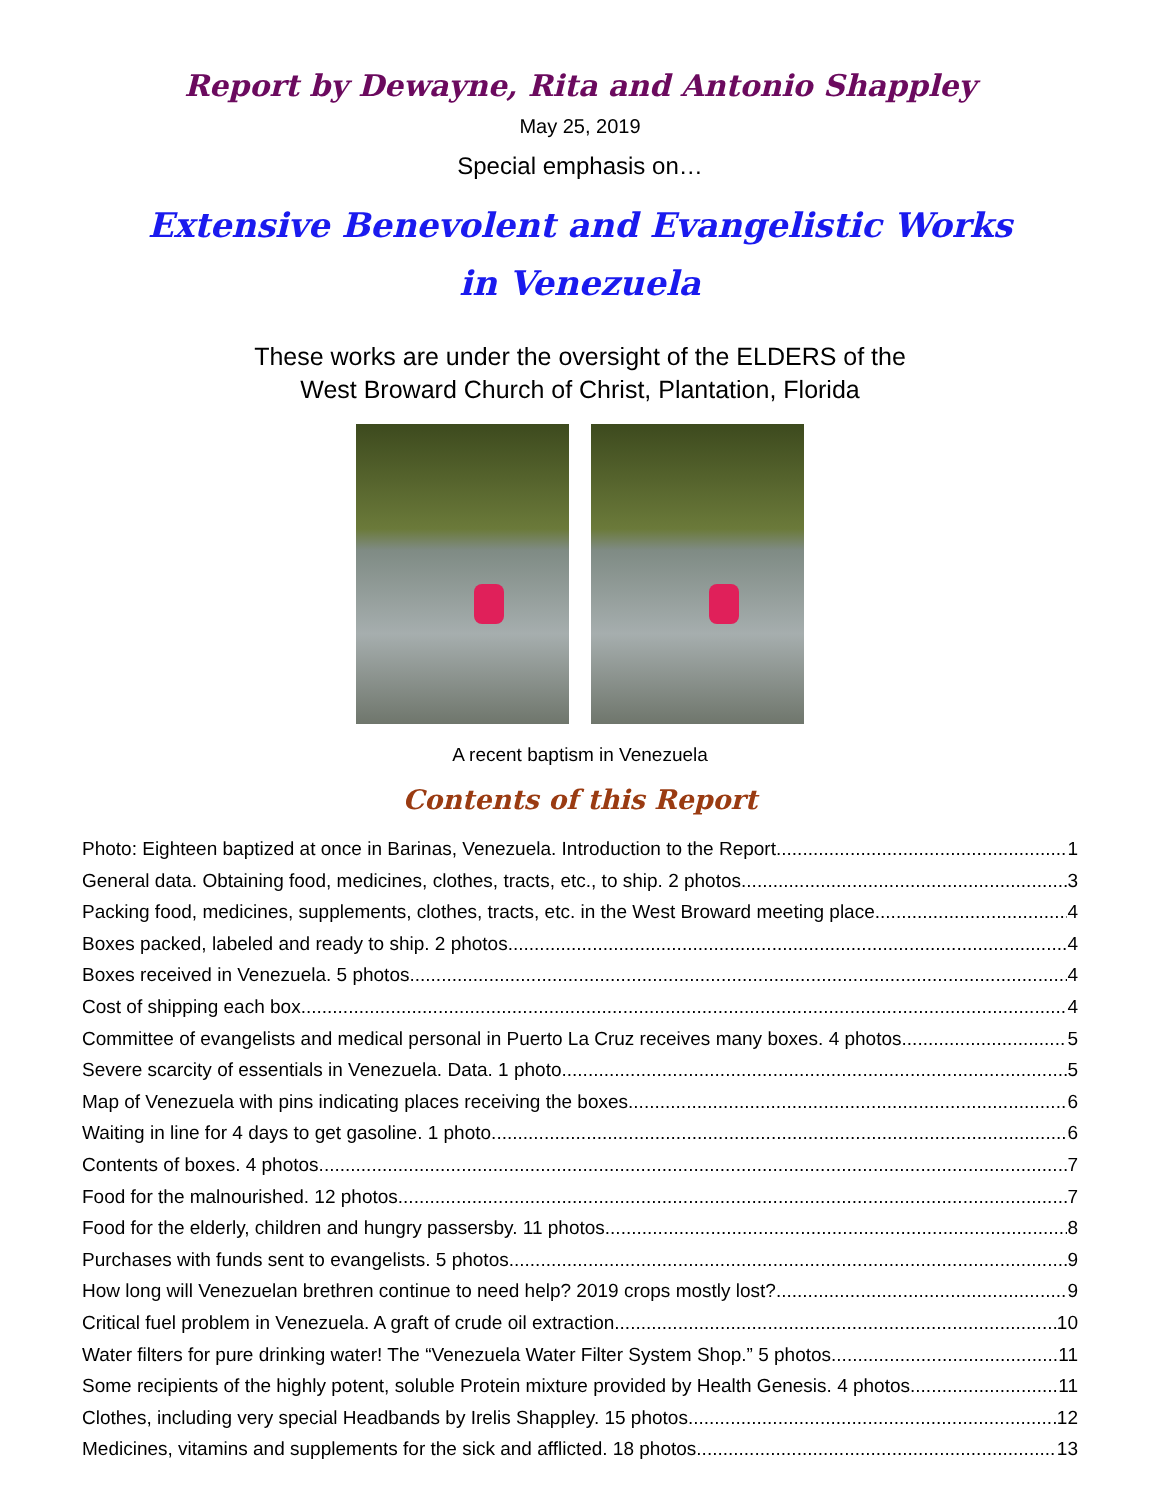Report by Dewayne, Rita and Antonio Shappley
May 25, 2019
Special emphasis on…
Extensive Benevolent and Evangelistic Works
in Venezuela
These works are under the oversight of the ELDERS of the
West Broward Church of Christ, Plantation, Florida
A recent baptism in Venezuela
Contents of this Report
Photo: Eighteen baptized at once in Barinas, Venezuela. Introduction to the Report 1
General data. Obtaining food, medicines, clothes, tracts, etc., to ship. 2 photos 3
Packing food, medicines, supplements, clothes, tracts, etc. in the West Broward meeting place 4
Boxes packed, labeled and ready to ship. 2 photos 4
Boxes received in Venezuela. 5 photos 4
Cost of shipping each box 4
Committee of evangelists and medical personal in Puerto La Cruz receives many boxes. 4 photos 5
Severe scarcity of essentials in Venezuela. Data. 1 photo 5
Map of Venezuela with pins indicating places receiving the boxes 6
Waiting in line for 4 days to get gasoline. 1 photo 6
Contents of boxes. 4 photos 7
Food for the malnourished. 12 photos 7
Food for the elderly, children and hungry passersby. 11 photos 8
Purchases with funds sent to evangelists. 5 photos 9
How long will Venezuelan brethren continue to need help? 2019 crops mostly lost? 9
Critical fuel problem in Venezuela. A graft of crude oil extraction. 10
Water filters for pure drinking water! The “Venezuela Water Filter System Shop.” 5 photos 11
Some recipients of the highly potent, soluble Protein mixture provided by Health Genesis. 4 photos 11
Clothes, including very special Headbands by Irelis Shappley. 15 photos 12
Medicines, vitamins and supplements for the sick and afflicted. 18 photos 13